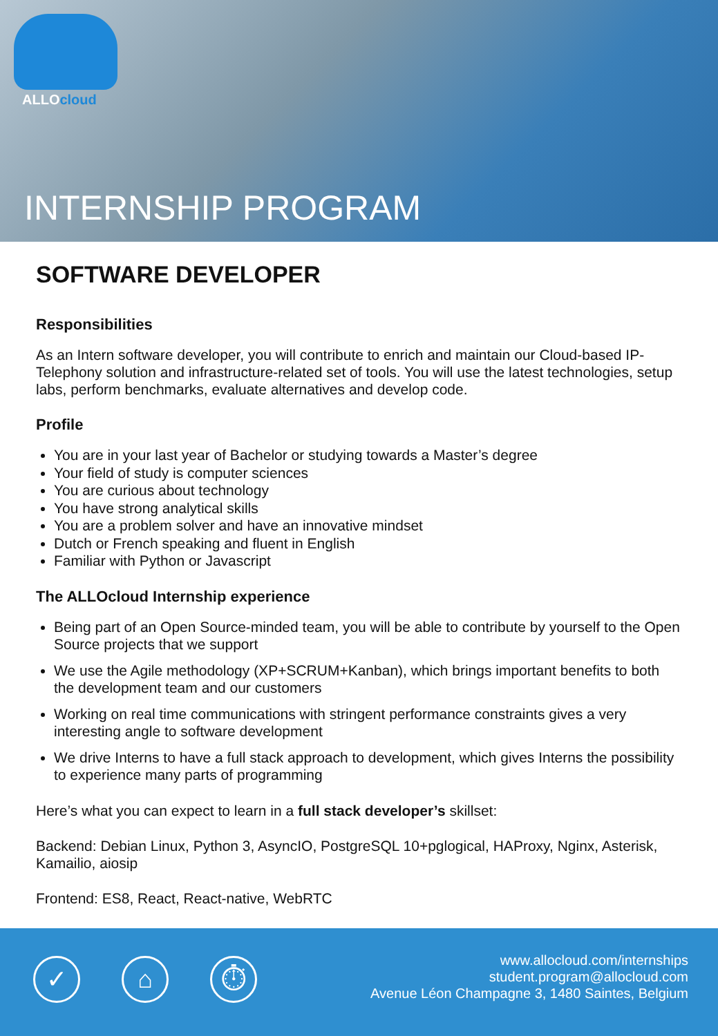ALLOcloud
INTERNSHIP PROGRAM
SOFTWARE DEVELOPER
Responsibilities
As an Intern software developer, you will contribute to enrich and maintain our Cloud-based IP-Telephony solution and infrastructure-related set of tools. You will use the latest technologies, setup labs, perform benchmarks, evaluate alternatives and develop code.
Profile
You are in your last year of Bachelor or studying towards a Master’s degree
Your field of study is computer sciences
You are curious about technology
You have strong analytical skills
You are a problem solver and have an innovative mindset
Dutch or French speaking and fluent in English
Familiar with Python or Javascript
The ALLOcloud Internship experience
Being part of an Open Source-minded team, you will be able to contribute by yourself to the Open Source projects that we support
We use the Agile methodology (XP+SCRUM+Kanban), which brings important benefits to both the development team and our customers
Working on real time communications with stringent performance constraints gives a very interesting angle to software development
We drive Interns to have a full stack approach to development, which gives Interns the possibility to experience many parts of programming
Here’s what you can expect to learn in a full stack developer’s skillset:
Backend: Debian Linux, Python 3, AsyncIO, PostgreSQL 10+pglogical, HAProxy, Nginx, Asterisk, Kamailio, aiosip
Frontend: ES8, React, React-native, WebRTC
✓ ⌂ ⏱
www.allocloud.com/internships
student.program@allocloud.com
Avenue Léon Champagne 3, 1480 Saintes, Belgium